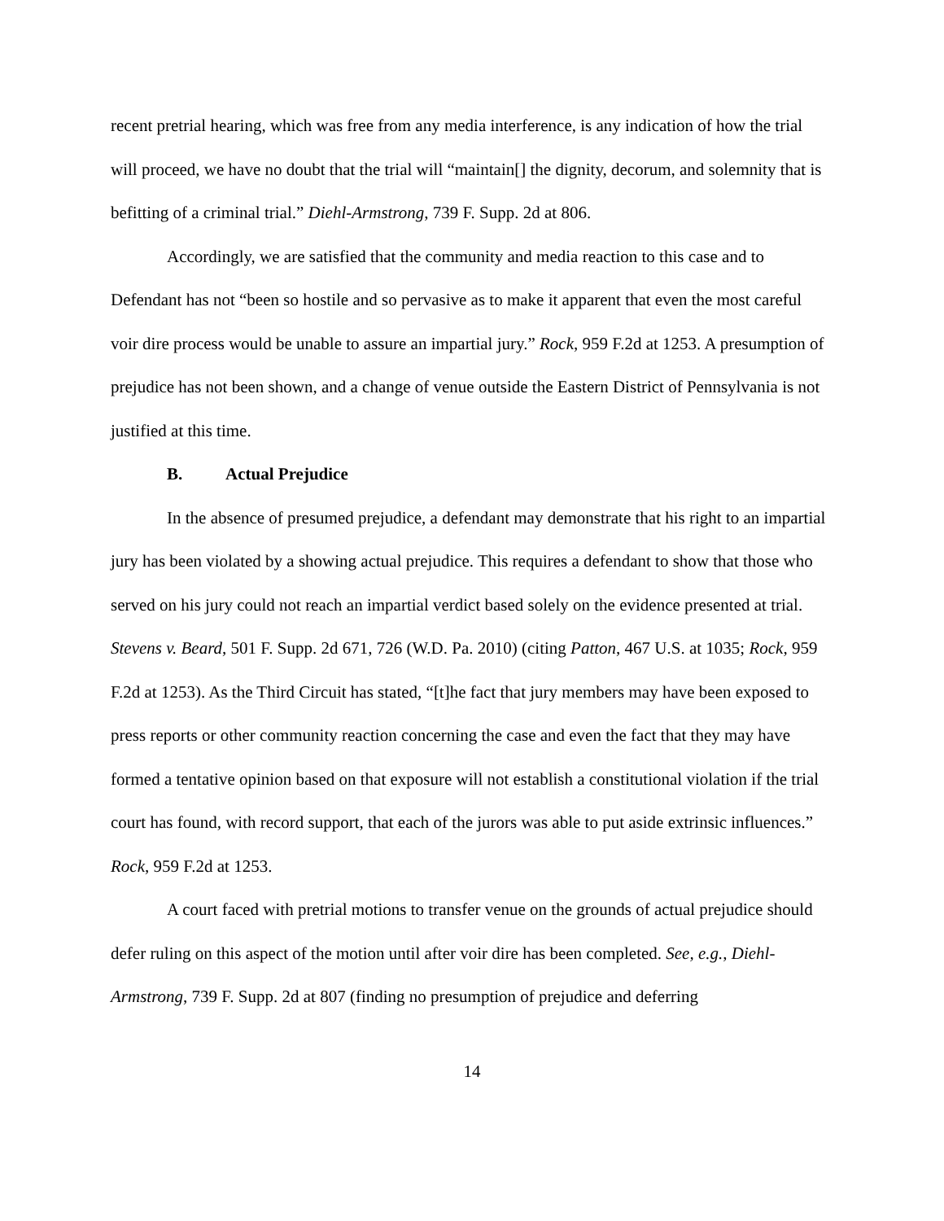recent pretrial hearing, which was free from any media interference, is any indication of how the trial will proceed, we have no doubt that the trial will “maintain[] the dignity, decorum, and solemnity that is befitting of a criminal trial.” Diehl-Armstrong, 739 F. Supp. 2d at 806.
Accordingly, we are satisfied that the community and media reaction to this case and to Defendant has not “been so hostile and so pervasive as to make it apparent that even the most careful voir dire process would be unable to assure an impartial jury.” Rock, 959 F.2d at 1253. A presumption of prejudice has not been shown, and a change of venue outside the Eastern District of Pennsylvania is not justified at this time.
B. Actual Prejudice
In the absence of presumed prejudice, a defendant may demonstrate that his right to an impartial jury has been violated by a showing actual prejudice. This requires a defendant to show that those who served on his jury could not reach an impartial verdict based solely on the evidence presented at trial. Stevens v. Beard, 501 F. Supp. 2d 671, 726 (W.D. Pa. 2010) (citing Patton, 467 U.S. at 1035; Rock, 959 F.2d at 1253). As the Third Circuit has stated, “[t]he fact that jury members may have been exposed to press reports or other community reaction concerning the case and even the fact that they may have formed a tentative opinion based on that exposure will not establish a constitutional violation if the trial court has found, with record support, that each of the jurors was able to put aside extrinsic influences.” Rock, 959 F.2d at 1253.
A court faced with pretrial motions to transfer venue on the grounds of actual prejudice should defer ruling on this aspect of the motion until after voir dire has been completed. See, e.g., Diehl-Armstrong, 739 F. Supp. 2d at 807 (finding no presumption of prejudice and deferring
14